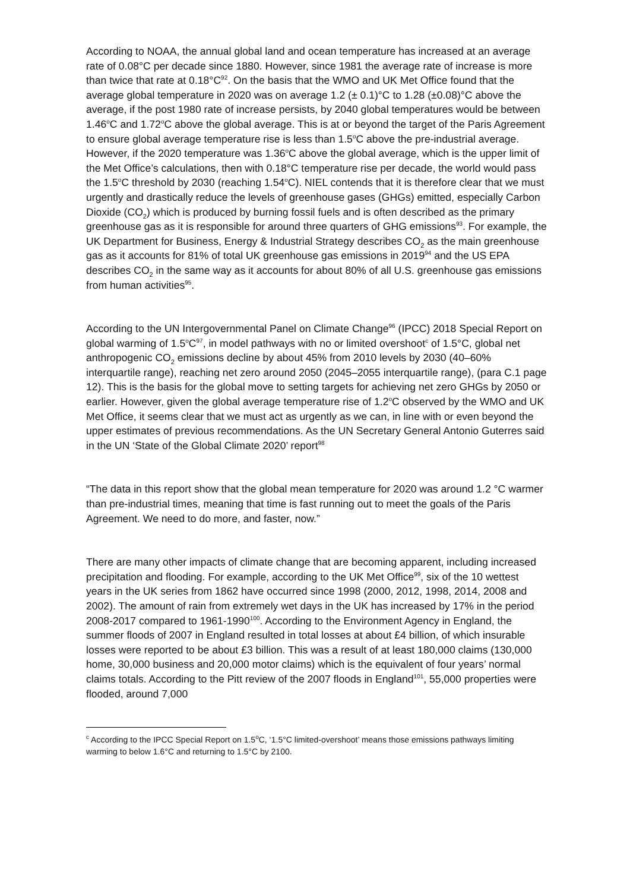According to NOAA, the annual global land and ocean temperature has increased at an average rate of 0.08°C per decade since 1880. However, since 1981 the average rate of increase is more than twice that rate at 0.18°C<sup>92</sup>. On the basis that the WMO and UK Met Office found that the average global temperature in 2020 was on average 1.2 (± 0.1)°C to 1.28 (±0.08)°C above the average, if the post 1980 rate of increase persists, by 2040 global temperatures would be between 1.46<sup>o</sup>C and 1.72<sup>o</sup>C above the global average. This is at or beyond the target of the Paris Agreement to ensure global average temperature rise is less than 1.5<sup>o</sup>C above the pre-industrial average. However, if the 2020 temperature was 1.36<sup>o</sup>C above the global average, which is the upper limit of the Met Office’s calculations, then with 0.18°C temperature rise per decade, the world would pass the 1.5<sup>o</sup>C threshold by 2030 (reaching 1.54<sup>o</sup>C). NIEL contends that it is therefore clear that we must urgently and drastically reduce the levels of greenhouse gases (GHGs) emitted, especially Carbon Dioxide (CO<sub>2</sub>) which is produced by burning fossil fuels and is often described as the primary greenhouse gas as it is responsible for around three quarters of GHG emissions<sup>93</sup>. For example, the UK Department for Business, Energy & Industrial Strategy describes CO<sub>2</sub> as the main greenhouse gas as it accounts for 81% of total UK greenhouse gas emissions in 2019<sup>94</sup> and the US EPA describes CO<sub>2</sub> in the same way as it accounts for about 80% of all U.S. greenhouse gas emissions from human activities<sup>95</sup>.
According to the UN Intergovernmental Panel on Climate Change<sup>96</sup> (IPCC) 2018 Special Report on global warming of 1.5<sup>o</sup>C<sup>97</sup>, in model pathways with no or limited overshoot<sup>c</sup> of 1.5°C, global net anthropogenic CO<sub>2</sub> emissions decline by about 45% from 2010 levels by 2030 (40–60% interquartile range), reaching net zero around 2050 (2045–2055 interquartile range), (para C.1 page 12). This is the basis for the global move to setting targets for achieving net zero GHGs by 2050 or earlier. However, given the global average temperature rise of 1.2<sup>o</sup>C observed by the WMO and UK Met Office, it seems clear that we must act as urgently as we can, in line with or even beyond the upper estimates of previous recommendations. As the UN Secretary General Antonio Guterres said in the UN ‘State of the Global Climate 2020’ report<sup>98</sup>
“The data in this report show that the global mean temperature for 2020 was around 1.2 °C warmer than pre-industrial times, meaning that time is fast running out to meet the goals of the Paris Agreement. We need to do more, and faster, now.”
There are many other impacts of climate change that are becoming apparent, including increased precipitation and flooding. For example, according to the UK Met Office<sup>99</sup>, six of the 10 wettest years in the UK series from 1862 have occurred since 1998 (2000, 2012, 1998, 2014, 2008 and 2002). The amount of rain from extremely wet days in the UK has increased by 17% in the period 2008-2017 compared to 1961-1990<sup>100</sup>. According to the Environment Agency in England, the summer floods of 2007 in England resulted in total losses at about £4 billion, of which insurable losses were reported to be about £3 billion. This was a result of at least 180,000 claims (130,000 home, 30,000 business and 20,000 motor claims) which is the equivalent of four years’ normal claims totals. According to the Pitt review of the 2007 floods in England<sup>101</sup>, 55,000 properties were flooded, around 7,000
<sup>c</sup> According to the IPCC Special Report on 1.5<sup>o</sup>C, ‘1.5°C limited-overshoot’ means those emissions pathways limiting warming to below 1.6°C and returning to 1.5°C by 2100.